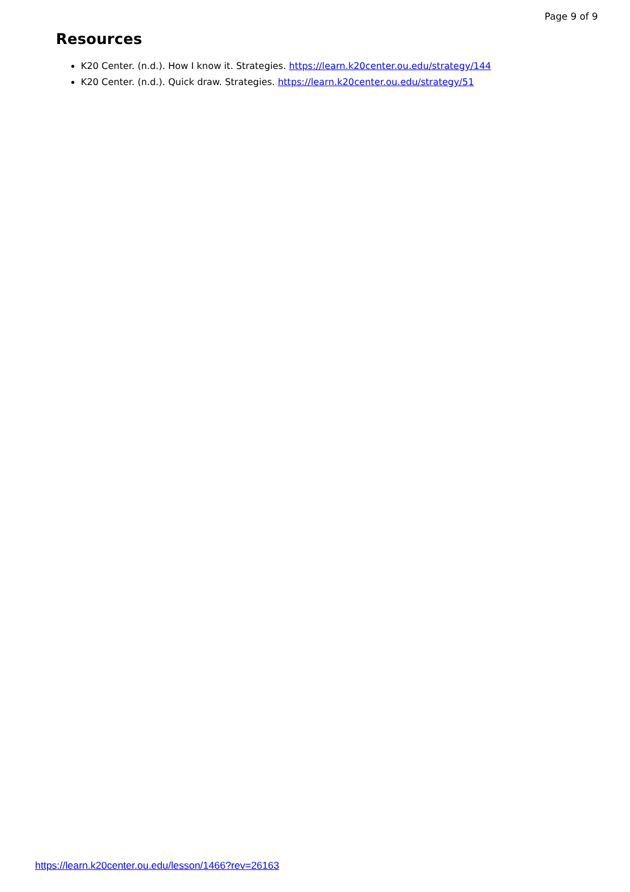Page 9 of 9
Resources
K20 Center. (n.d.). How I know it. Strategies. https://learn.k20center.ou.edu/strategy/144
K20 Center. (n.d.). Quick draw. Strategies. https://learn.k20center.ou.edu/strategy/51
https://learn.k20center.ou.edu/lesson/1466?rev=26163